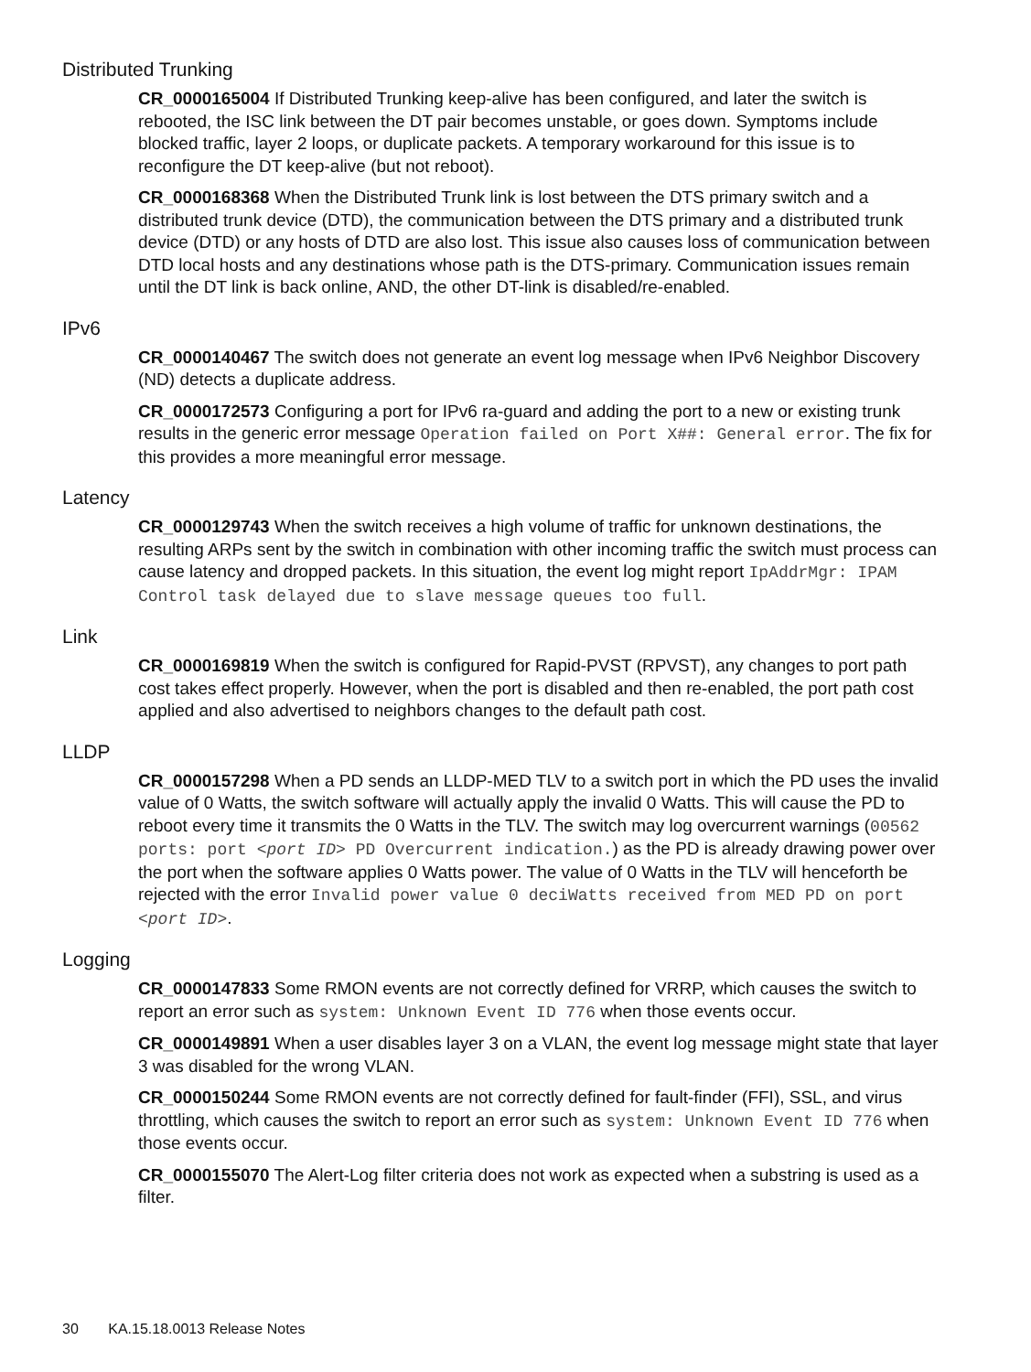Distributed Trunking
CR_0000165004 If Distributed Trunking keep-alive has been configured, and later the switch is rebooted, the ISC link between the DT pair becomes unstable, or goes down. Symptoms include blocked traffic, layer 2 loops, or duplicate packets. A temporary workaround for this issue is to reconfigure the DT keep-alive (but not reboot).
CR_0000168368 When the Distributed Trunk link is lost between the DTS primary switch and a distributed trunk device (DTD), the communication between the DTS primary and a distributed trunk device (DTD) or any hosts of DTD are also lost. This issue also causes loss of communication between DTD local hosts and any destinations whose path is the DTS-primary. Communication issues remain until the DT link is back online, AND, the other DT-link is disabled/re-enabled.
IPv6
CR_0000140467 The switch does not generate an event log message when IPv6 Neighbor Discovery (ND) detects a duplicate address.
CR_0000172573 Configuring a port for IPv6 ra-guard and adding the port to a new or existing trunk results in the generic error message Operation failed on Port X##: General error. The fix for this provides a more meaningful error message.
Latency
CR_0000129743 When the switch receives a high volume of traffic for unknown destinations, the resulting ARPs sent by the switch in combination with other incoming traffic the switch must process can cause latency and dropped packets. In this situation, the event log might report IpAddrMgr: IPAM Control task delayed due to slave message queues too full.
Link
CR_0000169819 When the switch is configured for Rapid-PVST (RPVST), any changes to port path cost takes effect properly. However, when the port is disabled and then re-enabled, the port path cost applied and also advertised to neighbors changes to the default path cost.
LLDP
CR_0000157298 When a PD sends an LLDP-MED TLV to a switch port in which the PD uses the invalid value of 0 Watts, the switch software will actually apply the invalid 0 Watts. This will cause the PD to reboot every time it transmits the 0 Watts in the TLV. The switch may log overcurrent warnings (00562 ports: port <port ID> PD Overcurrent indication.) as the PD is already drawing power over the port when the software applies 0 Watts power. The value of 0 Watts in the TLV will henceforth be rejected with the error Invalid power value 0 deciWatts received from MED PD on port <port ID>.
Logging
CR_0000147833 Some RMON events are not correctly defined for VRRP, which causes the switch to report an error such as system: Unknown Event ID 776 when those events occur.
CR_0000149891 When a user disables layer 3 on a VLAN, the event log message might state that layer 3 was disabled for the wrong VLAN.
CR_0000150244 Some RMON events are not correctly defined for fault-finder (FFI), SSL, and virus throttling, which causes the switch to report an error such as system: Unknown Event ID 776 when those events occur.
CR_0000155070 The Alert-Log filter criteria does not work as expected when a substring is used as a filter.
30 KA.15.18.0013 Release Notes